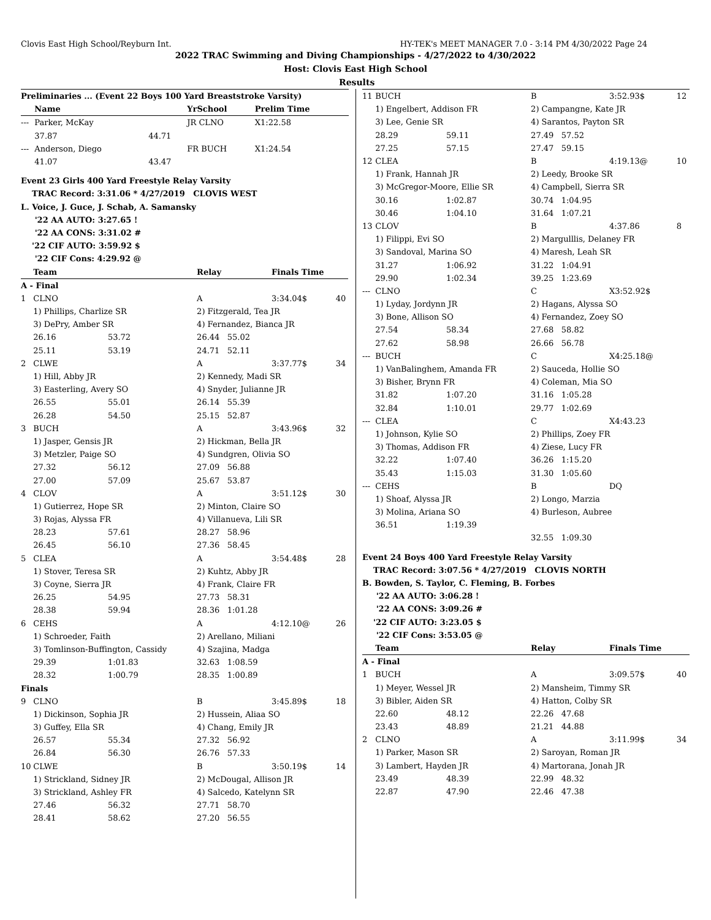Clovis East High School/Reyburn Int. HY-TEK's MEET MANAGER 7.0 - 3:14 PM 4/30/2022 Page 24
2022 TRAC Swimming and Diving Championships - 4/27/2022 to 4/30/2022
Host: Clovis East High School
Results
| Preliminaries ... (Event 22 Boys 100 Yard Breaststroke Varsity) | | | | | |
| --- | --- | --- | --- | --- | --- |
| | Name | | YrSchool | Prelim Time | |
| --- | Parker, McKay | | JR CLNO | X1:22.58 | |
| | 37.87 | 44.71 | | | |
| --- | Anderson, Diego | | FR BUCH | X1:24.54 | |
| | 41.07 | 43.47 | | | |
| Event 23 Girls 400 Yard Freestyle Relay Varsity | | | | | |
| --- | --- | --- | --- | --- | --- |
| TRAC Record: 3:31.06 * 4/27/2019 CLOVIS WEST | | | | | |
| L. Voice, J. Guce, J. Schab, A. Samansky | | | | | |
| '22 AA AUTO: 3:27.65 ! | | | | | |
| '22 AA CONS: 3:31.02 # | | | | | |
| '22 CIF AUTO: 3:59.92 $ | | | | | |
| '22 CIF Cons: 4:29.92 @ | | | | | |
| | Team | | Relay | Finals Time | |
| A - Final | | | | | |
| 1 | CLNO | | A | 3:34.04$ | 40 |
| | 1) Phillips, Charlize SR | | 2) Fitzgerald, Tea JR | | |
| | 3) DePry, Amber SR | | 4) Fernandez, Bianca JR | | |
| | 26.16 | 53.72 | 26.44 55.02 | | |
| | 25.11 | 53.19 | 24.71 52.11 | | |
| 2 | CLWE | | A | 3:37.77$ | 34 |
| | 1) Hill, Abby JR | | 2) Kennedy, Madi SR | | |
| | 3) Easterling, Avery SO | | 4) Snyder, Julianne JR | | |
| | 26.55 | 55.01 | 26.14 55.39 | | |
| | 26.28 | 54.50 | 25.15 52.87 | | |
| 3 | BUCH | | A | 3:43.96$ | 32 |
| | 1) Jasper, Gensis JR | | 2) Hickman, Bella JR | | |
| | 3) Metzler, Paige SO | | 4) Sundgren, Olivia SO | | |
| | 27.32 | 56.12 | 27.09 56.88 | | |
| | 27.00 | 57.09 | 25.67 53.87 | | |
| 4 | CLOV | | A | 3:51.12$ | 30 |
| | 1) Gutierrez, Hope SR | | 2) Minton, Claire SO | | |
| | 3) Rojas, Alyssa FR | | 4) Villanueva, Lili SR | | |
| | 28.23 | 57.61 | 28.27 58.96 | | |
| | 26.45 | 56.10 | 27.36 58.45 | | |
| 5 | CLEA | | A | 3:54.48$ | 28 |
| | 1) Stover, Teresa SR | | 2) Kuhtz, Abby JR | | |
| | 3) Coyne, Sierra JR | | 4) Frank, Claire FR | | |
| | 26.25 | 54.95 | 27.73 58.31 | | |
| | 28.38 | 59.94 | 28.36 1:01.28 | | |
| 6 | CEHS | | A | 4:12.10@ | 26 |
| | 1) Schroeder, Faith | | 2) Arellano, Miliani | | |
| | 3) Tomlinson-Buffington, Cassidy | | 4) Szajina, Madga | | |
| | 29.39 | 1:01.83 | 32.63 1:08.59 | | |
| | 28.32 | 1:00.79 | 28.35 1:00.89 | | |
| Finals | | | | | |
| 9 | CLNO | | B | 3:45.89$ | 18 |
| | 1) Dickinson, Sophia JR | | 2) Hussein, Aliaa SO | | |
| | 3) Guffey, Ella SR | | 4) Chang, Emily JR | | |
| | 26.57 | 55.34 | 27.32 56.92 | | |
| | 26.84 | 56.30 | 26.76 57.33 | | |
| 10 | CLWE | | B | 3:50.19$ | 14 |
| | 1) Strickland, Sidney JR | | 2) McDougal, Allison JR | | |
| | 3) Strickland, Ashley FR | | 4) Salcedo, Katelynn SR | | |
| | 27.46 | 56.32 | 27.71 58.70 | | |
| | 28.41 | 58.62 | 27.20 56.55 | | |
| 11 | BUCH | | B | 3:52.93$ | 12 |
| | 1) Engelbert, Addison FR | | 2) Campangne, Kate JR | | |
| | 3) Lee, Genie SR | | 4) Sarantos, Payton SR | | |
| | 28.29 | 59.11 | 27.49 57.52 | | |
| | 27.25 | 57.15 | 27.47 59.15 | | |
| 12 | CLEA | | B | 4:19.13@ | 10 |
| | 1) Frank, Hannah JR | | 2) Leedy, Brooke SR | | |
| | 3) McGregor-Moore, Ellie SR | | 4) Campbell, Sierra SR | | |
| | 30.16 | 1:02.87 | 30.74 1:04.95 | | |
| | 30.46 | 1:04.10 | 31.64 1:07.21 | | |
| 13 | CLOV | | B | 4:37.86 | 8 |
| | 1) Filippi, Evi SO | | 2) Margulllis, Delaney FR | | |
| | 3) Sandoval, Marina SO | | 4) Maresh, Leah SR | | |
| | 31.27 | 1:06.92 | 31.22 1:04.91 | | |
| | 29.90 | 1:02.34 | 39.25 1:23.69 | | |
| --- | CLNO | | C | X3:52.92$ | |
| | 1) Lyday, Jordynn JR | | 2) Hagans, Alyssa SO | | |
| | 3) Bone, Allison SO | | 4) Fernandez, Zoey SO | | |
| | 27.54 | 58.34 | 27.68 58.82 | | |
| | 27.62 | 58.98 | 26.66 56.78 | | |
| --- | BUCH | | C | X4:25.18@ | |
| | 1) VanBalinghem, Amanda FR | | 2) Sauceda, Hollie SO | | |
| | 3) Bisher, Brynn FR | | 4) Coleman, Mia SO | | |
| | 31.82 | 1:07.20 | 31.16 1:05.28 | | |
| | 32.84 | 1:10.01 | 29.77 1:02.69 | | |
| --- | CLEA | | C | X4:43.23 | |
| | 1) Johnson, Kylie SO | | 2) Phillips, Zoey FR | | |
| | 3) Thomas, Addison FR | | 4) Ziese, Lucy FR | | |
| | 32.22 | 1:07.40 | 36.26 1:15.20 | | |
| | 35.43 | 1:15.03 | 31.30 1:05.60 | | |
| --- | CEHS | | B | DQ | |
| | 1) Shoaf, Alyssa JR | | 2) Longo, Marzia | | |
| | 3) Molina, Ariana SO | | 4) Burleson, Aubree | | |
| | 36.51 | 1:19.39 | | | |
| | | | 32.55 1:09.30 | | |
| Event 24 Boys 400 Yard Freestyle Relay Varsity | | | | | |
| TRAC Record: 3:07.56 * 4/27/2019 CLOVIS NORTH | | | | | |
| B. Bowden, S. Taylor, C. Fleming, B. Forbes | | | | | |
| '22 AA AUTO: 3:06.28 ! | | | | | |
| '22 AA CONS: 3:09.26 # | | | | | |
| '22 CIF AUTO: 3:23.05 $ | | | | | |
| '22 CIF Cons: 3:53.05 @ | | | | | |
| | Team | | Relay | Finals Time | |
| A - Final | | | | | |
| 1 | BUCH | | A | 3:09.57$ | 40 |
| | 1) Meyer, Wessel JR | | 2) Mansheim, Timmy SR | | |
| | 3) Bibler, Aiden SR | | 4) Hatton, Colby SR | | |
| | 22.60 | 48.12 | 22.26 47.68 | | |
| | 23.43 | 48.89 | 21.21 44.88 | | |
| 2 | CLNO | | A | 3:11.99$ | 34 |
| | 1) Parker, Mason SR | | 2) Saroyan, Roman JR | | |
| | 3) Lambert, Hayden JR | | 4) Martorana, Jonah JR | | |
| | 23.49 | 48.39 | 22.99 48.32 | | |
| | 22.87 | 47.90 | 22.46 47.38 | | |